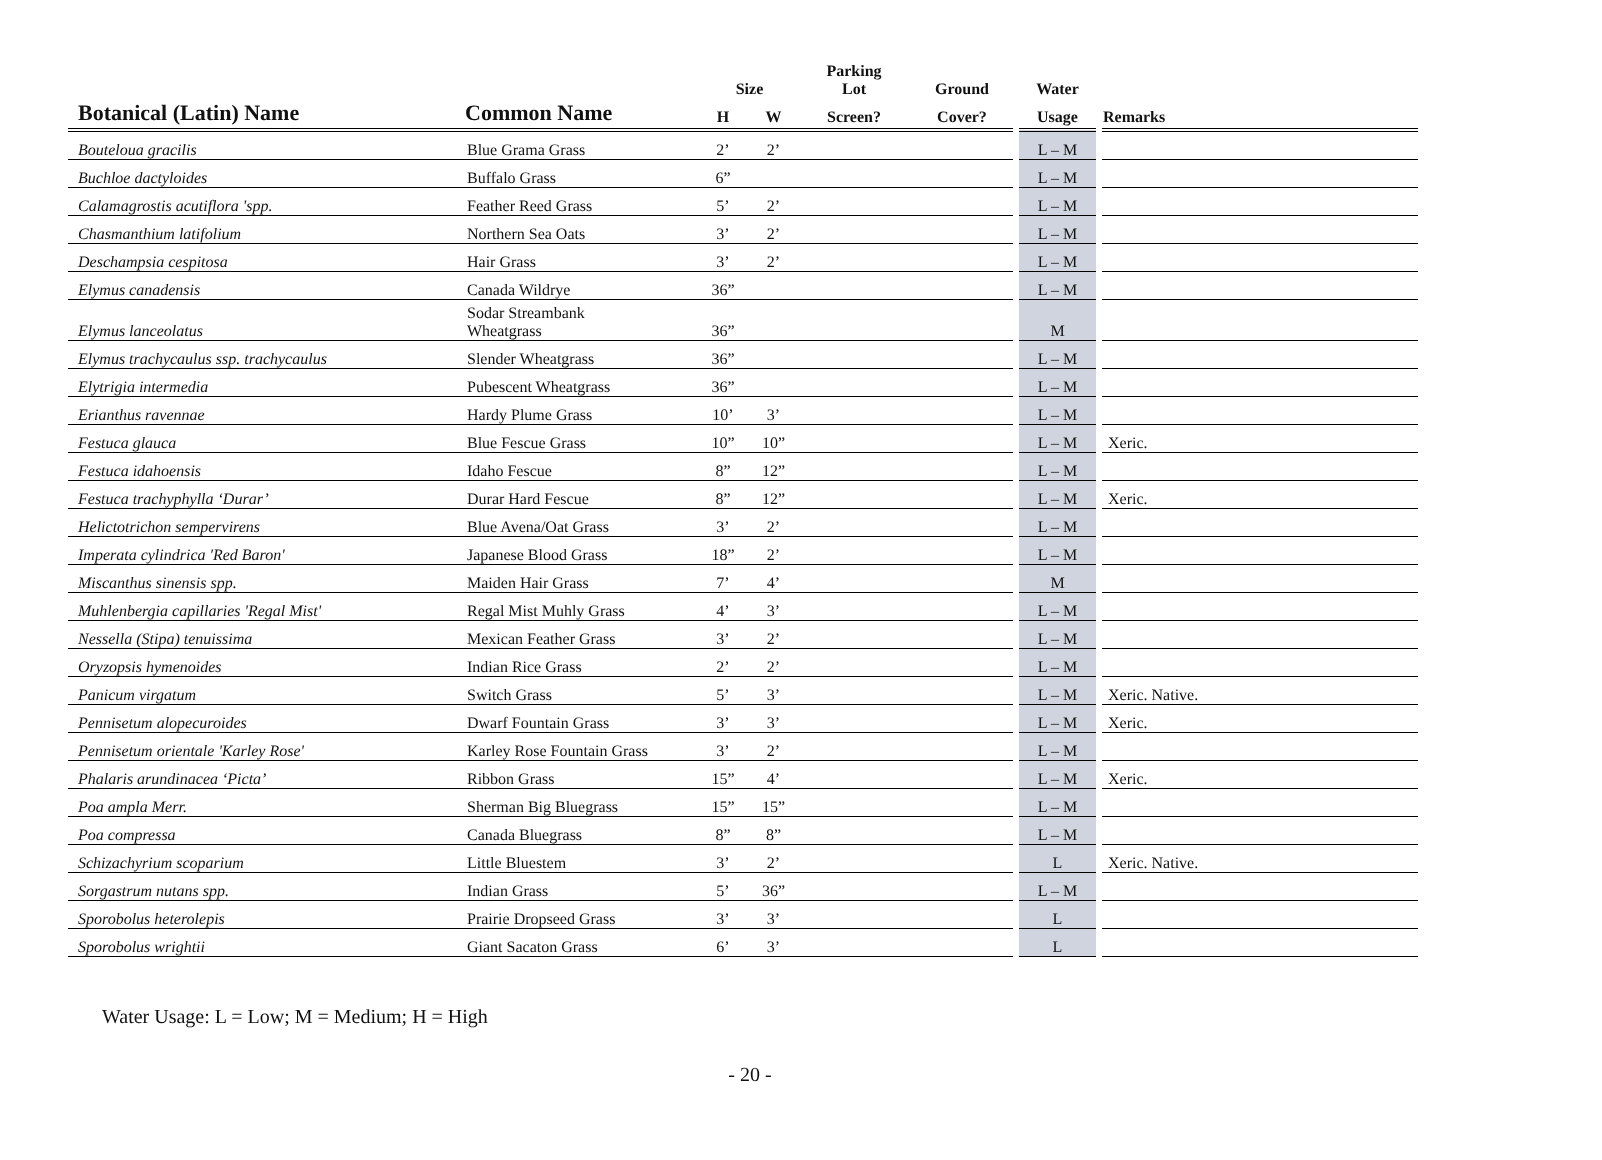| | | Size | | Parking Lot | Ground | Water | |
| --- | --- | --- | --- | --- | --- | --- | --- |
| Botanical (Latin) Name | Common Name | H | W | Screen? | Cover? | Usage | Remarks |
| Bouteloua gracilis | Blue Grama Grass | 2’ | 2’ | | | L – M | |
| Buchloe dactyloides | Buffalo Grass | 6” | | | | L – M | |
| Calamagrostis acutiflora 'spp. | Feather Reed Grass | 5’ | 2’ | | | L – M | |
| Chasmanthium latifolium | Northern Sea Oats | 3’ | 2’ | | | L – M | |
| Deschampsia cespitosa | Hair Grass | 3’ | 2’ | | | L – M | |
| Elymus canadensis | Canada Wildrye | 36” | | | | L – M | |
| Elymus lanceolatus | Sodar Streambank Wheatgrass | 36” | | | | M | |
| Elymus trachycaulus ssp. trachycaulus | Slender Wheatgrass | 36” | | | | L – M | |
| Elytrigia intermedia | Pubescent Wheatgrass | 36” | | | | L – M | |
| Erianthus ravennae | Hardy Plume Grass | 10’ | 3’ | | | L – M | |
| Festuca glauca | Blue Fescue Grass | 10” | 10” | | | L – M | Xeric. |
| Festuca idahoensis | Idaho Fescue | 8” | 12” | | | L – M | |
| Festuca trachyphylla ‘Durar’ | Durar Hard Fescue | 8” | 12” | | | L – M | Xeric. |
| Helictotrichon sempervirens | Blue Avena/Oat Grass | 3’ | 2’ | | | L – M | |
| Imperata cylindrica 'Red Baron' | Japanese Blood Grass | 18” | 2’ | | | L – M | |
| Miscanthus sinensis spp. | Maiden Hair Grass | 7’ | 4’ | | | M | |
| Muhlenbergia capillaries 'Regal Mist' | Regal Mist Muhly Grass | 4’ | 3’ | | | L – M | |
| Nessella (Stipa) tenuissima | Mexican Feather Grass | 3’ | 2’ | | | L – M | |
| Oryzopsis hymenoides | Indian Rice Grass | 2’ | 2’ | | | L – M | |
| Panicum virgatum | Switch Grass | 5’ | 3’ | | | L – M | Xeric. Native. |
| Pennisetum alopecuroides | Dwarf Fountain Grass | 3’ | 3’ | | | L – M | Xeric. |
| Pennisetum orientale 'Karley Rose' | Karley Rose Fountain Grass | 3’ | 2’ | | | L – M | |
| Phalaris arundinacea ‘Picta’ | Ribbon Grass | 15” | 4’ | | | L – M | Xeric. |
| Poa ampla Merr. | Sherman Big Bluegrass | 15” | 15” | | | L – M | |
| Poa compressa | Canada Bluegrass | 8” | 8” | | | L – M | |
| Schizachyrium scoparium | Little Bluestem | 3’ | 2’ | | | L | Xeric. Native. |
| Sorgastrum nutans spp. | Indian Grass | 5’ | 36” | | | L – M | |
| Sporobolus heterolepis | Prairie Dropseed Grass | 3’ | 3’ | | | L | |
| Sporobolus wrightii | Giant Sacaton Grass | 6’ | 3’ | | | L | |
Water Usage: L = Low; M = Medium; H = High
- 20 -